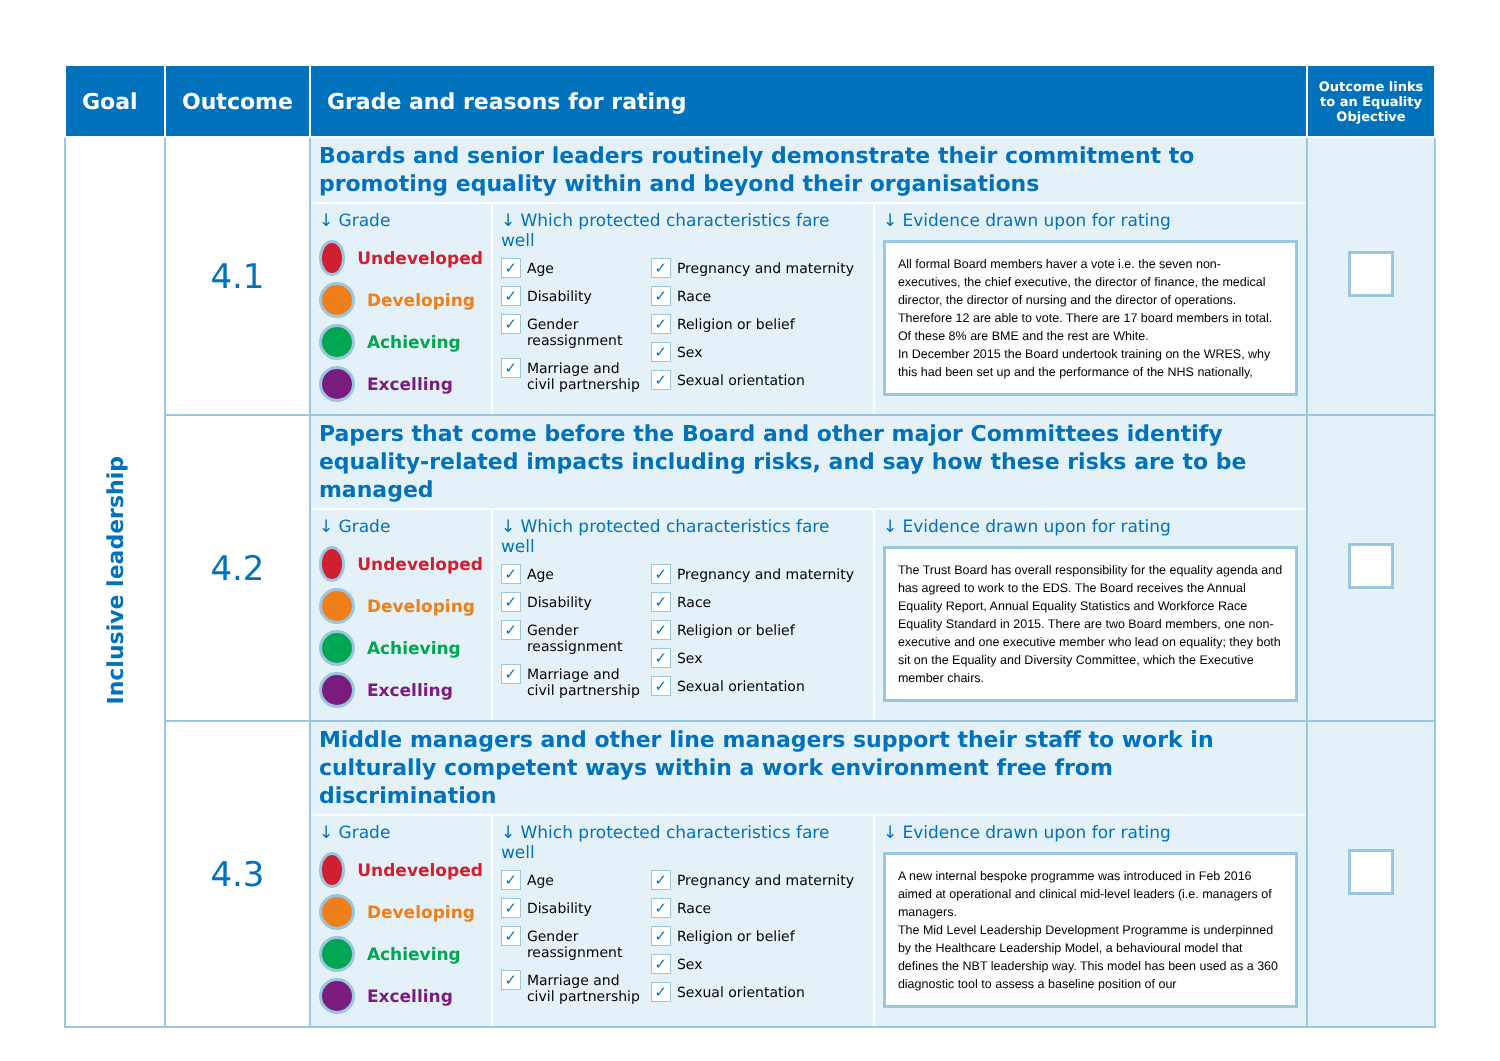| Goal | Outcome | Grade and reasons for rating | Outcome links to an Equality Objective |
| --- | --- | --- | --- |
| Inclusive leadership | 4.1 | Boards and senior leaders routinely demonstrate their commitment to promoting equality within and beyond their organisations ↓ Grade Undeveloped Developing Achieving Excelling ↓ Which protected characteristics fare well ✓ Age ✓ Disability ✓ Gender reassignment ✓ Marriage and civil partnership ✓ Pregnancy and maternity ✓ Race ✓ Religion or belief ✓ Sex ✓ Sexual orientation ↓ Evidence drawn upon for rating All formal Board members haver a vote i.e. the seven non-executives, the chief executive, the director of finance, the medical director, the director of nursing and the director of operations. Therefore 12 are able to vote. There are 17 board members in total. Of these 8% are BME and the rest are White. In December 2015 the Board undertook training on the WRES, why this had been set up and the performance of the NHS nationally, | |
| | 4.2 | Papers that come before the Board and other major Committees identify equality-related impacts including risks, and say how these risks are to be managed ↓ Grade Undeveloped Developing Achieving Excelling ↓ Which protected characteristics fare well ✓ Age ✓ Disability ✓ Gender reassignment ✓ Marriage and civil partnership ✓ Pregnancy and maternity ✓ Race ✓ Religion or belief ✓ Sex ✓ Sexual orientation ↓ Evidence drawn upon for rating The Trust Board has overall responsibility for the equality agenda and has agreed to work to the EDS. The Board receives the Annual Equality Report, Annual Equality Statistics and Workforce Race Equality Standard in 2015. There are two Board members, one non-executive and one executive member who lead on equality; they both sit on the Equality and Diversity Committee, which the Executive member chairs. | |
| | 4.3 | Middle managers and other line managers support their staff to work in culturally competent ways within a work environment free from discrimination ↓ Grade Undeveloped Developing Achieving Excelling ↓ Which protected characteristics fare well ✓ Age ✓ Disability ✓ Gender reassignment ✓ Marriage and civil partnership ✓ Pregnancy and maternity ✓ Race ✓ Religion or belief ✓ Sex ✓ Sexual orientation ↓ Evidence drawn upon for rating A new internal bespoke programme was introduced in Feb 2016 aimed at operational and clinical mid-level leaders (i.e. managers of managers. The Mid Level Leadership Development Programme is underpinned by the Healthcare Leadership Model, a behavioural model that defines the NBT leadership way. This model has been used as a 360 diagnostic tool to assess a baseline position of our | |